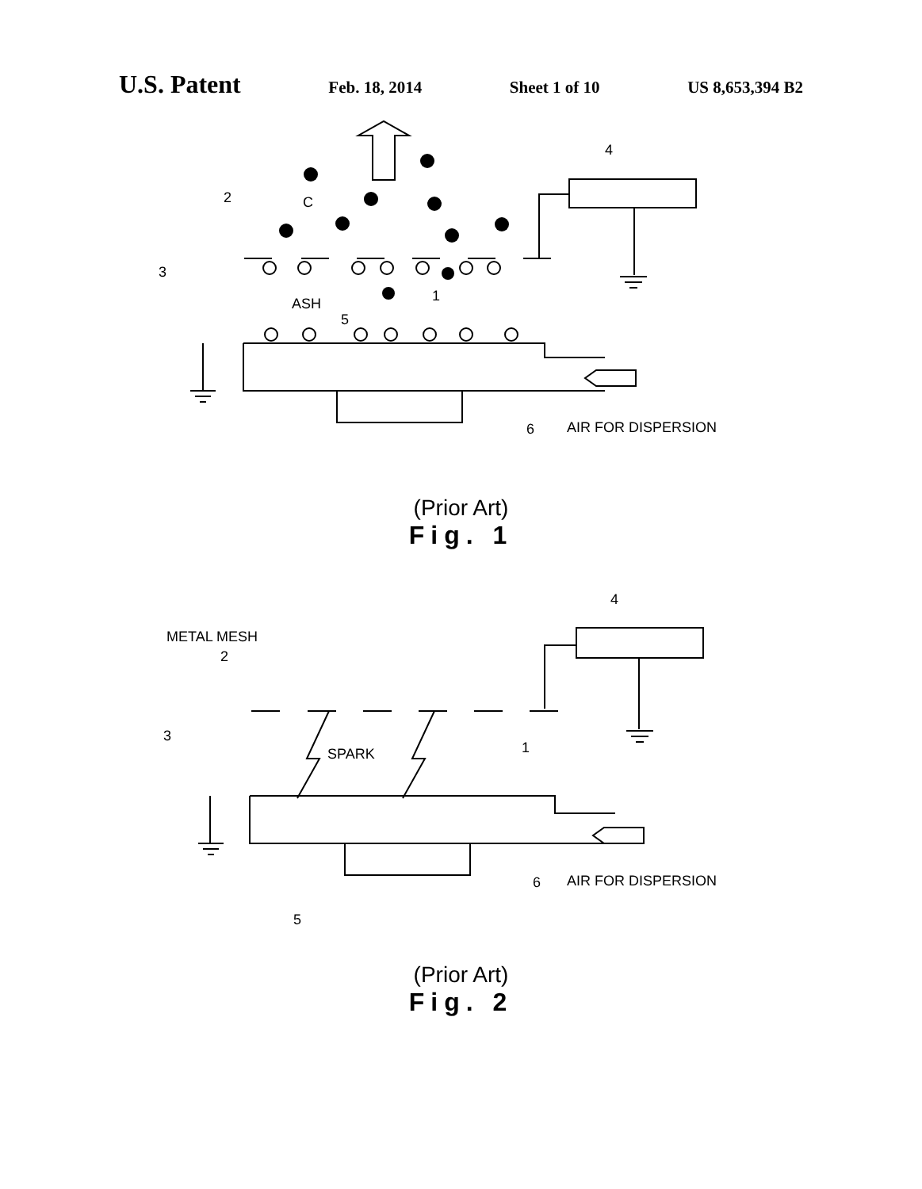U.S. Patent Feb. 18, 2014 Sheet 1 of 10 US 8,653,394 B2
2
C
3
ASH
1
5
4
6
AIR FOR DISPERSION
(Prior Art)
Fig. 1
METAL MESH
2
3
SPARK
1
4
6
AIR FOR DISPERSION
5
(Prior Art)
Fig. 2